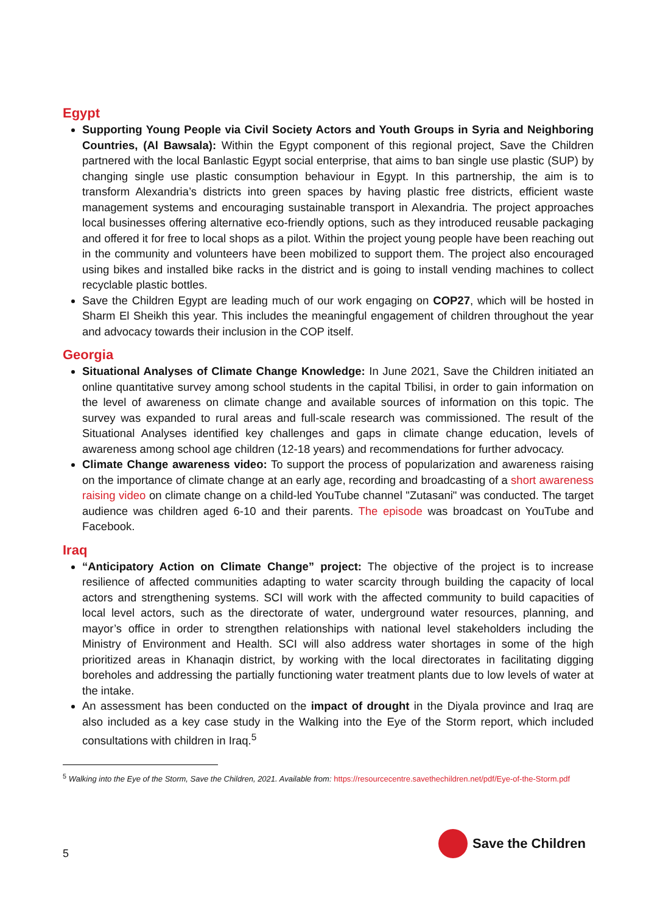Egypt
Supporting Young People via Civil Society Actors and Youth Groups in Syria and Neighboring Countries, (Al Bawsala): Within the Egypt component of this regional project, Save the Children partnered with the local Banlastic Egypt social enterprise, that aims to ban single use plastic (SUP) by changing single use plastic consumption behaviour in Egypt. In this partnership, the aim is to transform Alexandria’s districts into green spaces by having plastic free districts, efficient waste management systems and encouraging sustainable transport in Alexandria. The project approaches local businesses offering alternative eco-friendly options, such as they introduced reusable packaging and offered it for free to local shops as a pilot. Within the project young people have been reaching out in the community and volunteers have been mobilized to support them. The project also encouraged using bikes and installed bike racks in the district and is going to install vending machines to collect recyclable plastic bottles.
Save the Children Egypt are leading much of our work engaging on COP27, which will be hosted in Sharm El Sheikh this year. This includes the meaningful engagement of children throughout the year and advocacy towards their inclusion in the COP itself.
Georgia
Situational Analyses of Climate Change Knowledge: In June 2021, Save the Children initiated an online quantitative survey among school students in the capital Tbilisi, in order to gain information on the level of awareness on climate change and available sources of information on this topic. The survey was expanded to rural areas and full-scale research was commissioned. The result of the Situational Analyses identified key challenges and gaps in climate change education, levels of awareness among school age children (12-18 years) and recommendations for further advocacy.
Climate Change awareness video: To support the process of popularization and awareness raising on the importance of climate change at an early age, recording and broadcasting of a short awareness raising video on climate change on a child-led YouTube channel "Zutasani" was conducted. The target audience was children aged 6-10 and their parents. The episode was broadcast on YouTube and Facebook.
Iraq
“Anticipatory Action on Climate Change” project: The objective of the project is to increase resilience of affected communities adapting to water scarcity through building the capacity of local actors and strengthening systems. SCI will work with the affected community to build capacities of local level actors, such as the directorate of water, underground water resources, planning, and mayor’s office in order to strengthen relationships with national level stakeholders including the Ministry of Environment and Health. SCI will also address water shortages in some of the high prioritized areas in Khanaqin district, by working with the local directorates in facilitating digging boreholes and addressing the partially functioning water treatment plants due to low levels of water at the intake.
An assessment has been conducted on the impact of drought in the Diyala province and Iraq are also included as a key case study in the Walking into the Eye of the Storm report, which included consultations with children in Iraq.<sup>5</sup>
<sup>5</sup> Walking into the Eye of the Storm, Save the Children, 2021. Available from: https://resourcecentre.savethechildren.net/pdf/Eye-of-the-Storm.pdf
5
Save the Children